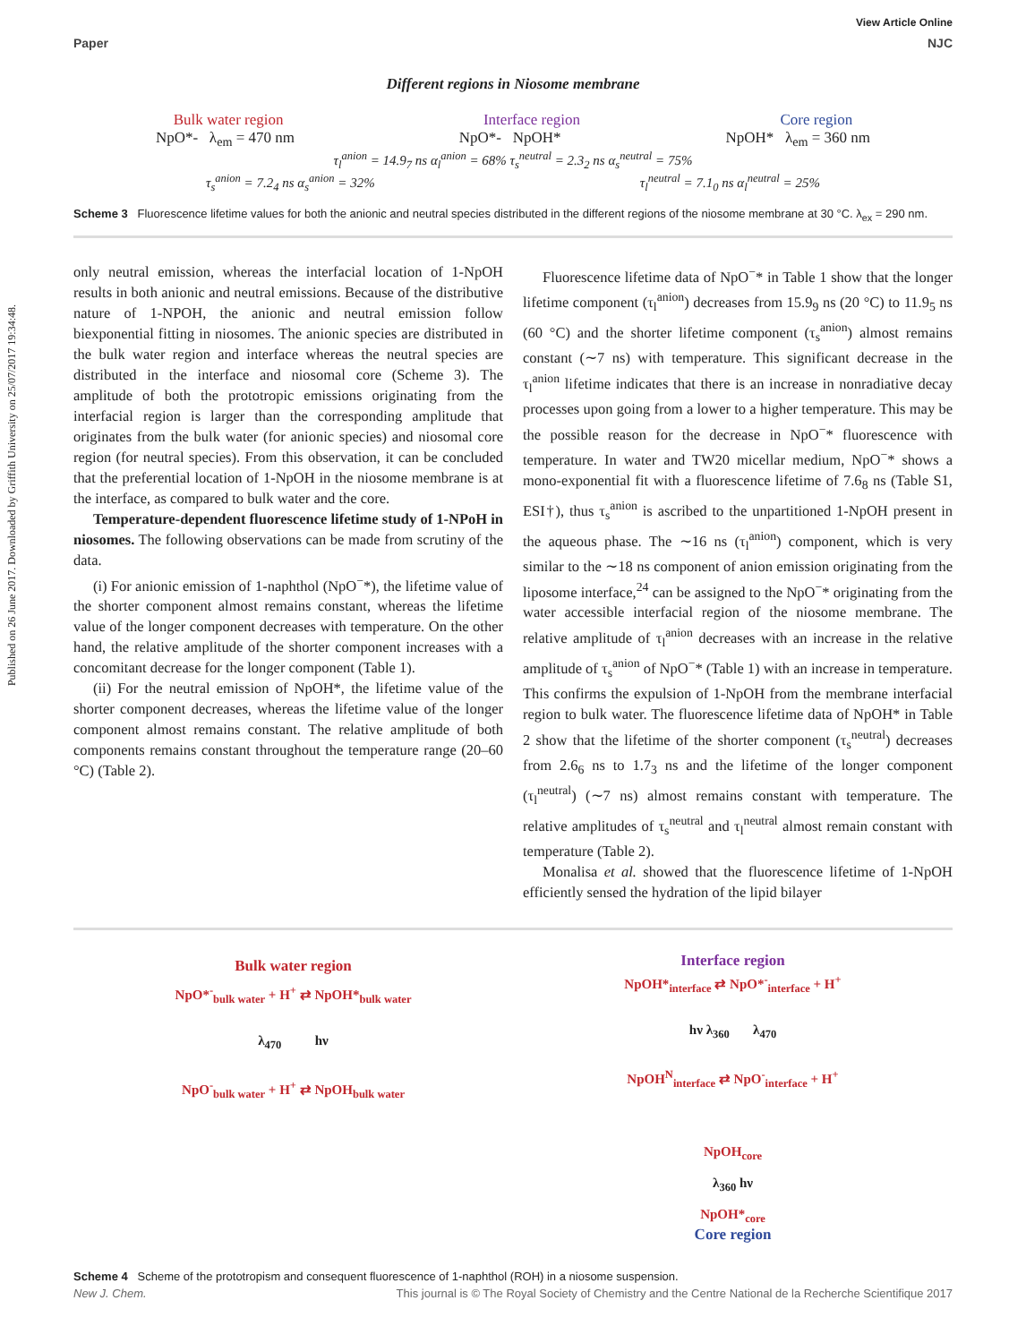Published on 26 June 2017. Downloaded by Griffith University on 25/07/2017 19:34:48.
View Article Online
Paper NJC
Different regions in Niosome membrane
Bulk water region Interface region Core region
NpO*- λ<sub>em</sub> = 470 nm NpO*- NpOH* NpOH* λ<sub>em</sub> = 360 nm
τ<sub>l</sub><sup>anion</sup> = 14.9<sub>7</sub> ns α<sub>l</sub><sup>anion</sup> = 68% τ<sub>s</sub><sup>neutral</sup> = 2.3<sub>2</sub> ns α<sub>s</sub><sup>neutral</sup> = 75%
τ<sub>s</sub><sup>anion</sup> = 7.2<sub>4</sub> ns α<sub>s</sub><sup>anion</sup> = 32% τ<sub>l</sub><sup>neutral</sup> = 7.1<sub>0</sub> ns α<sub>l</sub><sup>neutral</sup> = 25%
Scheme 3 Fluorescence lifetime values for both the anionic and neutral species distributed in the different regions of the niosome membrane at 30 °C. λ<sub>ex</sub> = 290 nm.
only neutral emission, whereas the interfacial location of 1-NpOH results in both anionic and neutral emissions. Because of the distributive nature of 1-NPOH, the anionic and neutral emission follow biexponential fitting in niosomes. The anionic species are distributed in the bulk water region and interface whereas the neutral species are distributed in the interface and niosomal core (Scheme 3). The amplitude of both the prototropic emissions originating from the interfacial region is larger than the corresponding amplitude that originates from the bulk water (for anionic species) and niosomal core region (for neutral species). From this observation, it can be concluded that the preferential location of 1-NpOH in the niosome membrane is at the interface, as compared to bulk water and the core.
Temperature-dependent fluorescence lifetime study of 1-NPoH in niosomes. The following observations can be made from scrutiny of the data.
(i) For anionic emission of 1-naphthol (NpO<sup>−</sup>*), the lifetime value of the shorter component almost remains constant, whereas the lifetime value of the longer component decreases with temperature. On the other hand, the relative amplitude of the shorter component increases with a concomitant decrease for the longer component (Table 1).
(ii) For the neutral emission of NpOH*, the lifetime value of the shorter component decreases, whereas the lifetime value of the longer component almost remains constant. The relative amplitude of both components remains constant throughout the temperature range (20–60 °C) (Table 2).
Fluorescence lifetime data of NpO<sup>−</sup>* in Table 1 show that the longer lifetime component (τ<sub>l</sub><sup>anion</sup>) decreases from 15.9<sub>9</sub> ns (20 °C) to 11.9<sub>5</sub> ns (60 °C) and the shorter lifetime component (τ<sub>s</sub><sup>anion</sup>) almost remains constant (∼7 ns) with temperature. This significant decrease in the τ<sub>l</sub><sup>anion</sup> lifetime indicates that there is an increase in nonradiative decay processes upon going from a lower to a higher temperature. This may be the possible reason for the decrease in NpO<sup>−</sup>* fluorescence with temperature. In water and TW20 micellar medium, NpO<sup>−</sup>* shows a mono-exponential fit with a fluorescence lifetime of 7.6<sub>8</sub> ns (Table S1, ESI†), thus τ<sub>s</sub><sup>anion</sup> is ascribed to the unpartitioned 1-NpOH present in the aqueous phase. The ∼16 ns (τ<sub>l</sub><sup>anion</sup>) component, which is very similar to the ∼18 ns component of anion emission originating from the liposome interface,<sup>24</sup> can be assigned to the NpO<sup>−</sup>* originating from the water accessible interfacial region of the niosome membrane. The relative amplitude of τ<sub>l</sub><sup>anion</sup> decreases with an increase in the relative amplitude of τ<sub>s</sub><sup>anion</sup> of NpO<sup>−</sup>* (Table 1) with an increase in temperature. This confirms the expulsion of 1-NpOH from the membrane interfacial region to bulk water. The fluorescence lifetime data of NpOH* in Table 2 show that the lifetime of the shorter component (τ<sub>s</sub><sup>neutral</sup>) decreases from 2.6<sub>6</sub> ns to 1.7<sub>3</sub> ns and the lifetime of the longer component (τ<sub>l</sub><sup>neutral</sup>) (∼7 ns) almost remains constant with temperature. The relative amplitudes of τ<sub>s</sub><sup>neutral</sup> and τ<sub>l</sub><sup>neutral</sup> almost remain constant with temperature (Table 2).
Monalisa et al. showed that the fluorescence lifetime of 1-NpOH efficiently sensed the hydration of the lipid bilayer
Bulk water region
NpO*<sup>-</sup><sub>bulk water</sub> + H<sup>+</sup> ⇄ NpOH*<sub>bulk water</sub>
λ<sub>470</sub> hν
NpO<sup>-</sup><sub>bulk water</sub> + H<sup>+</sup> ⇄ NpOH<sub>bulk water</sub>
Interface region
NpOH*<sub>interface</sub> ⇄ NpO*<sup>-</sup><sub>interface</sub> + H<sup>+</sup>
hν λ<sub>360</sub> λ<sub>470</sub>
NpOH<sup>N</sup><sub>interface</sub> ⇄ NpO<sup>-</sup><sub>interface</sub> + H<sup>+</sup>
NpOH<sub>core</sub>
λ<sub>360</sub> hν
NpOH*<sub>core</sub>
Core region
Scheme 4 Scheme of the prototropism and consequent fluorescence of 1-naphthol (ROH) in a niosome suspension.
New J. Chem. This journal is © The Royal Society of Chemistry and the Centre National de la Recherche Scientifique 2017